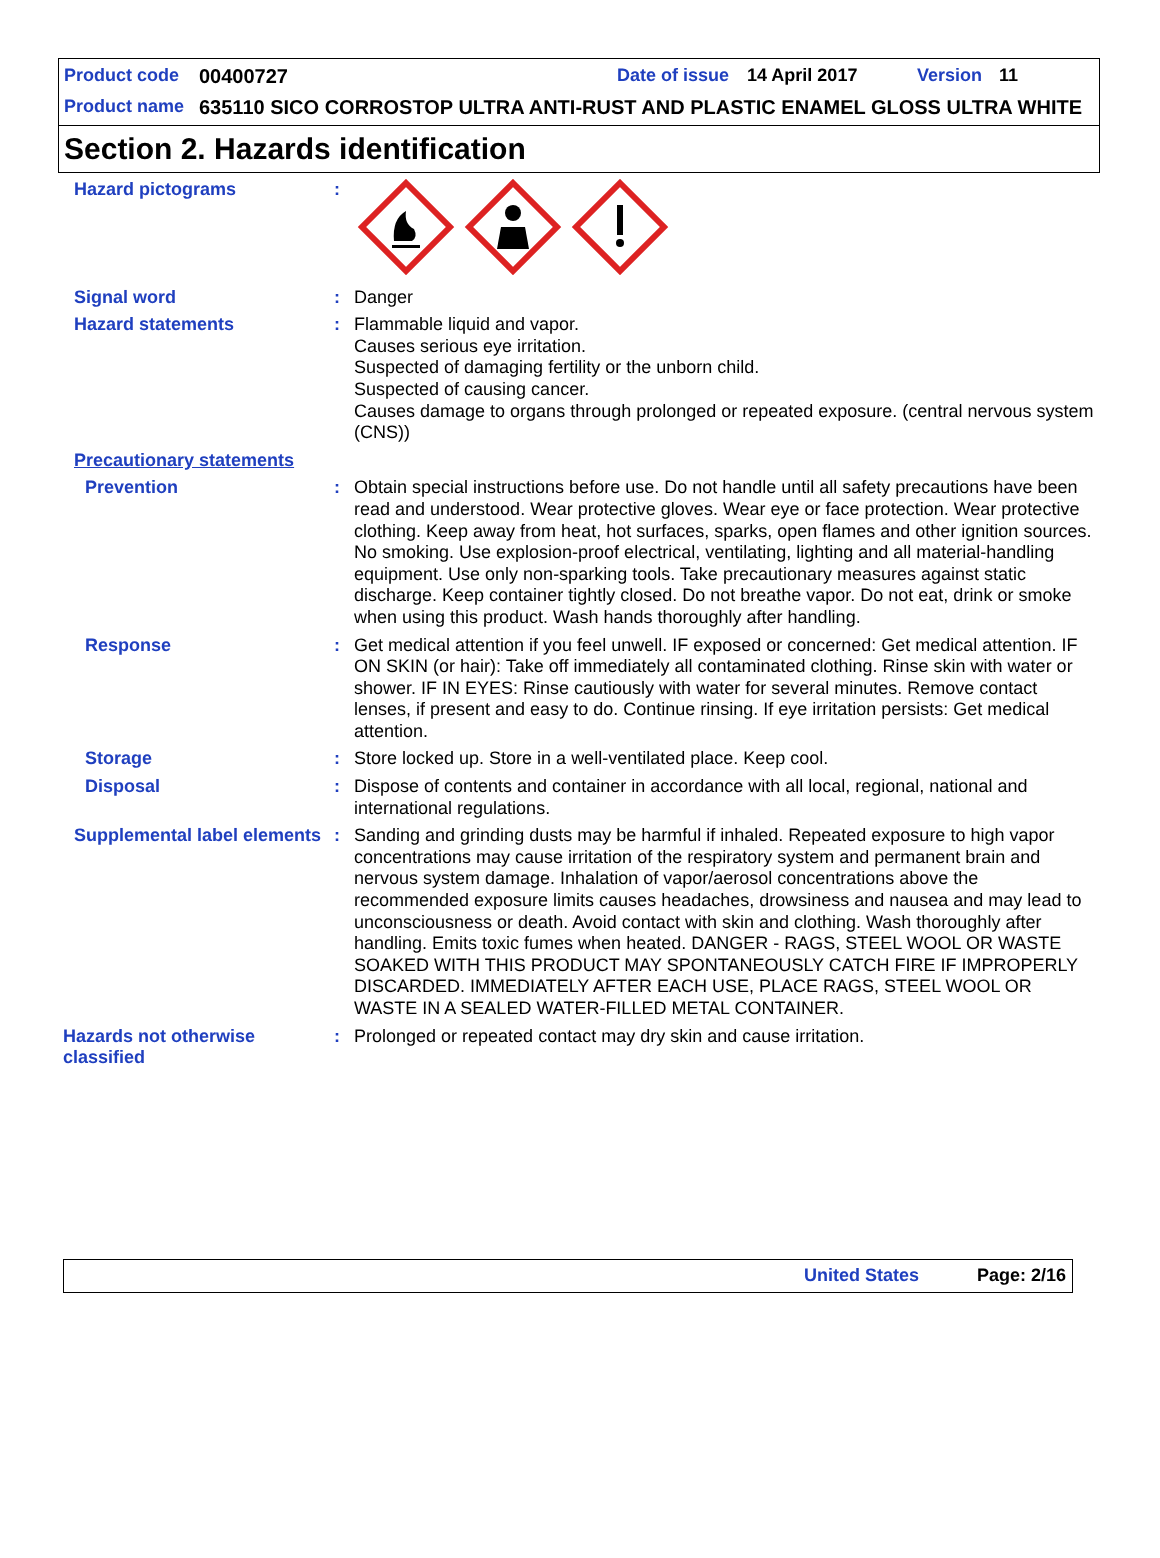Product code 00400727 Date of issue 14 April 2017 Version 11
Product name 635110 SICO CORROSTOP ULTRA ANTI-RUST AND PLASTIC ENAMEL GLOSS ULTRA WHITE
Section 2. Hazards identification
Hazard pictograms :
Signal word : Danger
Hazard statements : Flammable liquid and vapor.
Causes serious eye irritation.
Suspected of damaging fertility or the unborn child.
Suspected of causing cancer.
Causes damage to organs through prolonged or repeated exposure. (central nervous system (CNS))
Precautionary statements
Prevention : Obtain special instructions before use. Do not handle until all safety precautions have been read and understood. Wear protective gloves. Wear eye or face protection. Wear protective clothing. Keep away from heat, hot surfaces, sparks, open flames and other ignition sources. No smoking. Use explosion-proof electrical, ventilating, lighting and all material-handling equipment. Use only non-sparking tools. Take precautionary measures against static discharge. Keep container tightly closed. Do not breathe vapor. Do not eat, drink or smoke when using this product. Wash hands thoroughly after handling.
Response : Get medical attention if you feel unwell. IF exposed or concerned: Get medical attention. IF ON SKIN (or hair): Take off immediately all contaminated clothing. Rinse skin with water or shower. IF IN EYES: Rinse cautiously with water for several minutes. Remove contact lenses, if present and easy to do. Continue rinsing. If eye irritation persists: Get medical attention.
Storage : Store locked up. Store in a well-ventilated place. Keep cool.
Disposal : Dispose of contents and container in accordance with all local, regional, national and international regulations.
Supplemental label elements
: Sanding and grinding dusts may be harmful if inhaled. Repeated exposure to high vapor concentrations may cause irritation of the respiratory system and permanent brain and nervous system damage. Inhalation of vapor/aerosol concentrations above the recommended exposure limits causes headaches, drowsiness and nausea and may lead to unconsciousness or death. Avoid contact with skin and clothing. Wash thoroughly after handling. Emits toxic fumes when heated. DANGER - RAGS, STEEL WOOL OR WASTE SOAKED WITH THIS PRODUCT MAY SPONTANEOUSLY CATCH FIRE IF IMPROPERLY DISCARDED. IMMEDIATELY AFTER EACH USE, PLACE RAGS, STEEL WOOL OR WASTE IN A SEALED WATER-FILLED METAL CONTAINER.
Hazards not otherwise classified
: Prolonged or repeated contact may dry skin and cause irritation.
United States Page: 2/16